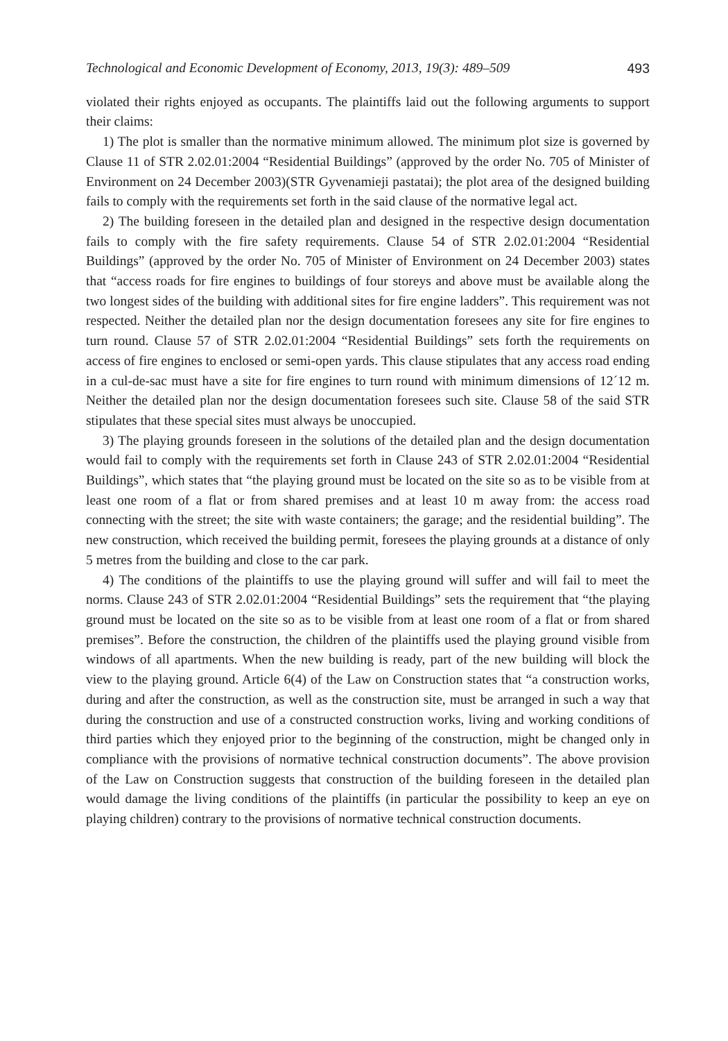Technological and Economic Development of Economy, 2013, 19(3): 489–509 493
violated their rights enjoyed as occupants. The plaintiffs laid out the following arguments to support their claims:
1) The plot is smaller than the normative minimum allowed. The minimum plot size is governed by Clause 11 of STR 2.02.01:2004 “Residential Buildings” (approved by the order No. 705 of Minister of Environment on 24 December 2003)(STR Gyvenamieji pastatai); the plot area of the designed building fails to comply with the requirements set forth in the said clause of the normative legal act.
2) The building foreseen in the detailed plan and designed in the respective design documentation fails to comply with the fire safety requirements. Clause 54 of STR 2.02.01:2004 “Residential Buildings” (approved by the order No. 705 of Minister of Environment on 24 December 2003) states that “access roads for fire engines to buildings of four storeys and above must be available along the two longest sides of the building with additional sites for fire engine ladders”. This requirement was not respected. Neither the detailed plan nor the design documentation foresees any site for fire engines to turn round. Clause 57 of STR 2.02.01:2004 “Residential Buildings” sets forth the requirements on access of fire engines to enclosed or semi-open yards. This clause stipulates that any access road ending in a cul-de-sac must have a site for fire engines to turn round with minimum dimensions of 12´12 m. Neither the detailed plan nor the design documentation foresees such site. Clause 58 of the said STR stipulates that these special sites must always be unoccupied.
3) The playing grounds foreseen in the solutions of the detailed plan and the design documentation would fail to comply with the requirements set forth in Clause 243 of STR 2.02.01:2004 “Residential Buildings”, which states that “the playing ground must be located on the site so as to be visible from at least one room of a flat or from shared premises and at least 10 m away from: the access road connecting with the street; the site with waste containers; the garage; and the residential building”. The new construction, which received the building permit, foresees the playing grounds at a distance of only 5 metres from the building and close to the car park.
4) The conditions of the plaintiffs to use the playing ground will suffer and will fail to meet the norms. Clause 243 of STR 2.02.01:2004 “Residential Buildings” sets the requirement that “the playing ground must be located on the site so as to be visible from at least one room of a flat or from shared premises”. Before the construction, the children of the plaintiffs used the playing ground visible from windows of all apartments. When the new building is ready, part of the new building will block the view to the playing ground. Article 6(4) of the Law on Construction states that “a construction works, during and after the construction, as well as the construction site, must be arranged in such a way that during the construction and use of a constructed construction works, living and working conditions of third parties which they enjoyed prior to the beginning of the construction, might be changed only in compliance with the provisions of normative technical construction documents”. The above provision of the Law on Construction suggests that construction of the building foreseen in the detailed plan would damage the living conditions of the plaintiffs (in particular the possibility to keep an eye on playing children) contrary to the provisions of normative technical construction documents.